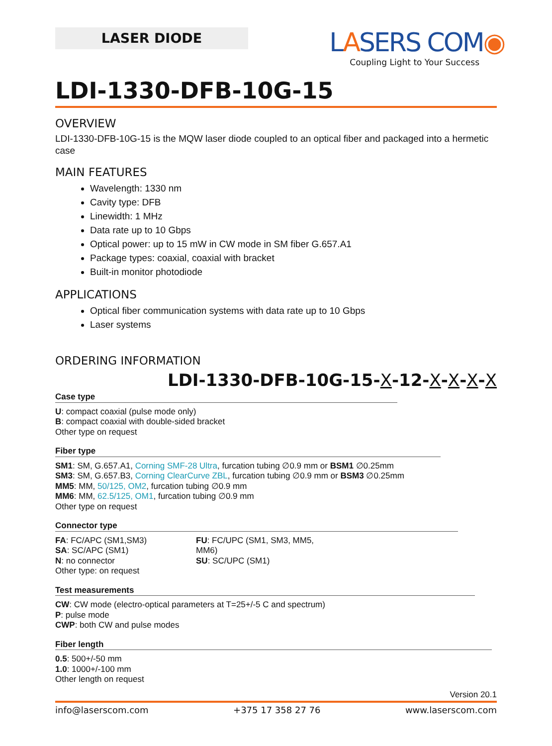LASER DIODE
LASERS COM◉
Coupling Light to Your Success
LDI-1330-DFB-10G-15
OVERVIEW
LDI-1330-DFB-10G-15 is the MQW laser diode coupled to an optical fiber and packaged into a hermetic case
MAIN FEATURES
Wavelength: 1330 nm
Cavity type: DFB
Linewidth: 1 MHz
Data rate up to 10 Gbps
Optical power: up to 15 mW in CW mode in SM fiber G.657.A1
Package types: coaxial, coaxial with bracket
Built-in monitor photodiode
APPLICATIONS
Optical fiber communication systems with data rate up to 10 Gbps
Laser systems
ORDERING INFORMATION
LDI-1330-DFB-10G-15-X-12-X-X-X-X
Case type
U: compact coaxial (pulse mode only)
B: compact coaxial with double-sided bracket
Other type on request
Fiber type
SM1: SM, G.657.A1, Corning SMF-28 Ultra, furcation tubing ∅0.9 mm or BSM1 ∅0.25mm
SM3: SM, G.657.B3, Corning ClearCurve ZBL, furcation tubing ∅0.9 mm or BSM3 ∅0.25mm
MM5: MM, 50/125, OM2, furcation tubing ∅0.9 mm
MM6: MM, 62.5/125, OM1, furcation tubing ∅0.9 mm
Other type on request
Connector type
FA: FC/APC (SM1,SM3)
SA: SC/APC (SM1)
N: no connector
Other type: on request
FU: FC/UPC (SM1, SM3, MM5, MM6)
SU: SC/UPC (SM1)
Test measurements
CW: CW mode (electro-optical parameters at T=25+/-5 C and spectrum)
P: pulse mode
CWP: both CW and pulse modes
Fiber length
0.5: 500+/-50 mm
1.0: 1000+/-100 mm
Other length on request
Version 20.1
info@laserscom.com +375 17 358 27 76 www.laserscom.com